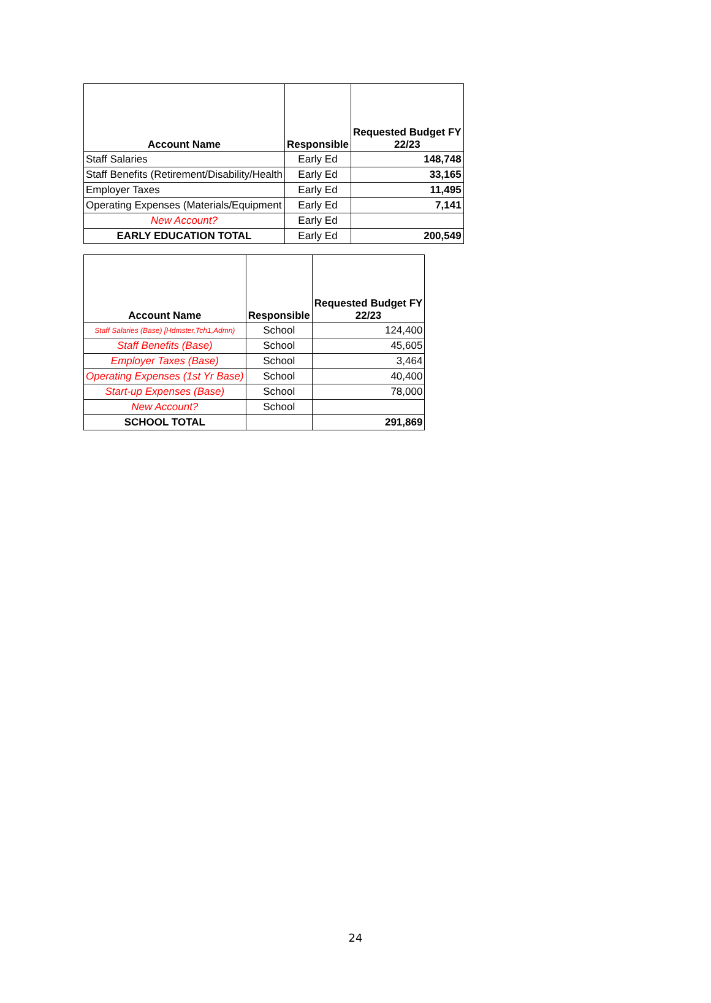| Account Name | Responsible | Requested Budget FY 22/23 |
| --- | --- | --- |
| Staff Salaries | Early Ed | 148,748 |
| Staff Benefits (Retirement/Disability/Health | Early Ed | 33,165 |
| Employer Taxes | Early Ed | 11,495 |
| Operating Expenses (Materials/Equipment | Early Ed | 7,141 |
| New Account? | Early Ed | |
| EARLY EDUCATION TOTAL | Early Ed | 200,549 |
| Account Name | Responsible | Requested Budget FY 22/23 |
| --- | --- | --- |
| Staff Salaries (Base) [Hdmster,Tch1,Admn) | School | 124,400 |
| Staff Benefits (Base) | School | 45,605 |
| Employer Taxes (Base) | School | 3,464 |
| Operating Expenses (1st Yr Base) | School | 40,400 |
| Start-up Expenses (Base) | School | 78,000 |
| New Account? | School | |
| SCHOOL TOTAL | | 291,869 |
24